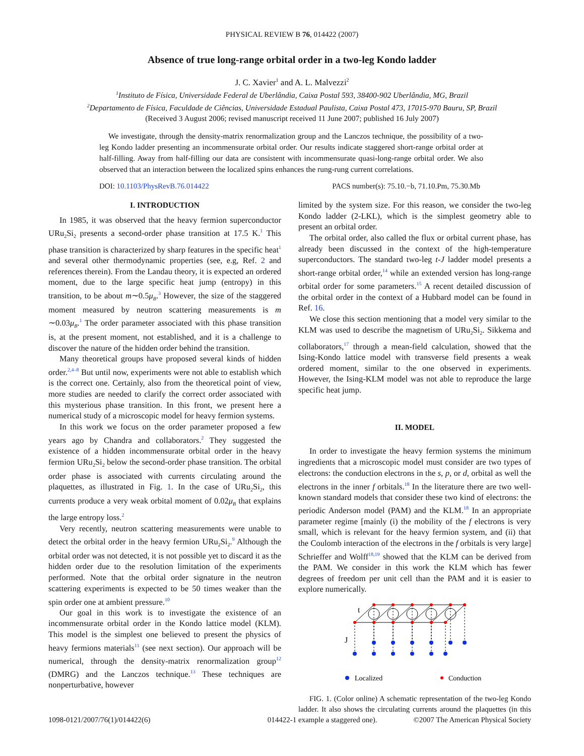PHYSICAL REVIEW B 76, 014422 (2007)
Absence of true long-range orbital order in a two-leg Kondo ladder
J. C. Xavier<sup>1</sup> and A. L. Malvezzi<sup>2</sup>
<sup>1</sup> Instituto de Física, Universidade Federal de Uberlândia, Caixa Postal 593, 38400-902 Uberlândia, MG, Brazil
<sup>2</sup> Departamento de Física, Faculdade de Ciências, Universidade Estadual Paulista, Caixa Postal 473, 17015-970 Bauru, SP, Brazil
(Received 3 August 2006; revised manuscript received 11 June 2007; published 16 July 2007)
We investigate, through the density-matrix renormalization group and the Lanczos technique, the possibility of a two-leg Kondo ladder presenting an incommensurate orbital order. Our results indicate staggered short-range orbital order at half-filling. Away from half-filling our data are consistent with incommensurate quasi-long-range orbital order. We also observed that an interaction between the localized spins enhances the rung-rung current correlations.
DOI: 10.1103/PhysRevB.76.014422 PACS number(s): 75.10.−b, 71.10.Pm, 75.30.Mb
I. INTRODUCTION
In 1985, it was observed that the heavy fermion superconductor URu<sub>2</sub>Si<sub>2</sub> presents a second-order phase transition at 17.5 K.<sup>1</sup> This phase transition is characterized by sharp features in the specific heat<sup>1</sup> and several other thermodynamic properties (see, e.g, Ref. 2 and references therein). From the Landau theory, it is expected an ordered moment, due to the large specific heat jump (entropy) in this transition, to be about m∼0.5μ<sub>B</sub>.<sup>3</sup> However, the size of the staggered moment measured by neutron scattering measurements is m ∼0.03μ<sub>B</sub>.<sup>1</sup> The order parameter associated with this phase transition is, at the present moment, not established, and it is a challenge to discover the nature of the hidden order behind the transition.
Many theoretical groups have proposed several kinds of hidden order.<sup>2,4–8</sup> But until now, experiments were not able to establish which is the correct one. Certainly, also from the theoretical point of view, more studies are needed to clarify the correct order associated with this mysterious phase transition. In this front, we present here a numerical study of a microscopic model for heavy fermion systems.
In this work we focus on the order parameter proposed a few years ago by Chandra and collaborators.<sup>2</sup> They suggested the existence of a hidden incommensurate orbital order in the heavy fermion URu<sub>2</sub>Si<sub>2</sub> below the second-order phase transition. The orbital order phase is associated with currents circulating around the plaquettes, as illustrated in Fig. 1. In the case of URu<sub>2</sub>Si<sub>2</sub>, this currents produce a very weak orbital moment of 0.02μ<sub>B</sub> that explains the large entropy loss.<sup>2</sup>
Very recently, neutron scattering measurements were unable to detect the orbital order in the heavy fermion URu<sub>2</sub>Si<sub>2</sub>.<sup>9</sup> Although the orbital order was not detected, it is not possible yet to discard it as the hidden order due to the resolution limitation of the experiments performed. Note that the orbital order signature in the neutron scattering experiments is expected to be 50 times weaker than the spin order one at ambient pressure.<sup>10</sup>
Our goal in this work is to investigate the existence of an incommensurate orbital order in the Kondo lattice model (KLM). This model is the simplest one believed to present the physics of heavy fermions materials<sup>11</sup> (see next section). Our approach will be numerical, through the density-matrix renormalization group<sup>12</sup> (DMRG) and the Lanczos technique.<sup>13</sup> These techniques are nonperturbative, however
limited by the system size. For this reason, we consider the two-leg Kondo ladder (2-LKL), which is the simplest geometry able to present an orbital order.
The orbital order, also called the flux or orbital current phase, has already been discussed in the context of the high-temperature superconductors. The standard two-leg t-J ladder model presents a short-range orbital order,<sup>14</sup> while an extended version has long-range orbital order for some parameters.<sup>15</sup> A recent detailed discussion of the orbital order in the context of a Hubbard model can be found in Ref. 16.
We close this section mentioning that a model very similar to the KLM was used to describe the magnetism of URu<sub>2</sub>Si<sub>2</sub>. Sikkema and collaborators,<sup>17</sup> through a mean-field calculation, showed that the Ising-Kondo lattice model with transverse field presents a weak ordered moment, similar to the one observed in experiments. However, the Ising-KLM model was not able to reproduce the large specific heat jump.
II. MODEL
In order to investigate the heavy fermion systems the minimum ingredients that a microscopic model must consider are two types of electrons: the conduction electrons in the s, p, or d, orbital as well the electrons in the inner f orbitals.<sup>18</sup> In the literature there are two well-known standard models that consider these two kind of electrons: the periodic Anderson model (PAM) and the KLM.<sup>18</sup> In an appropriate parameter regime [mainly (i) the mobility of the f electrons is very small, which is relevant for the heavy fermion system, and (ii) that the Coulomb interaction of the electrons in the f orbitals is very large] Schrieffer and Wolff<sup>18,19</sup> showed that the KLM can be derived from the PAM. We consider in this work the KLM which has fewer degrees of freedom per unit cell than the PAM and it is easier to explore numerically.
t
J
Localized
Conduction
FIG. 1. (Color online) A schematic representation of the two-leg Kondo ladder. It also shows the circulating currents around the plaquettes (in this example a staggered one).
1098-0121/2007/76(1)/014422(6) 014422-1 ©2007 The American Physical Society